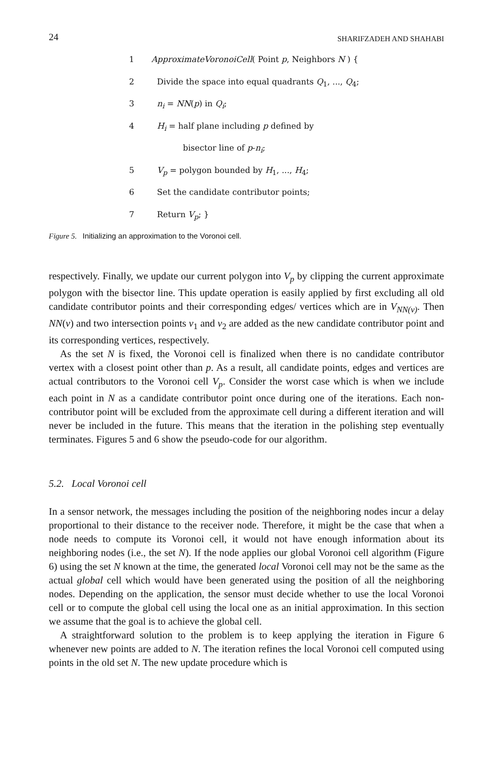24 SHARIFZADEH AND SHAHABI
1 ApproximateVoronoiCell( Point p, Neighbors N ) {
2 Divide the space into equal quadrants Q<sub>1</sub>, ..., Q<sub>4</sub>;
3 n<sub>i</sub> = NN(p) in Q<sub>i</sub>;
4 H<sub>i</sub> = half plane including p defined by
bisector line of p-n<sub>i</sub>;
5 V<sub>p</sub> = polygon bounded by H<sub>1</sub>, ..., H<sub>4</sub>;
6 Set the candidate contributor points;
7 Return V<sub>p</sub>; }
Figure 5. Initializing an approximation to the Voronoi cell.
respectively. Finally, we update our current polygon into V<sub>p</sub> by clipping the current approximate polygon with the bisector line. This update operation is easily applied by first excluding all old candidate contributor points and their corresponding edges/ vertices which are in V<sub>NN(v)</sub>. Then NN(v) and two intersection points v<sub>1</sub> and v<sub>2</sub> are added as the new candidate contributor point and its corresponding vertices, respectively.
As the set N is fixed, the Voronoi cell is finalized when there is no candidate contributor vertex with a closest point other than p. As a result, all candidate points, edges and vertices are actual contributors to the Voronoi cell V<sub>p</sub>. Consider the worst case which is when we include each point in N as a candidate contributor point once during one of the iterations. Each non-contributor point will be excluded from the approximate cell during a different iteration and will never be included in the future. This means that the iteration in the polishing step eventually terminates. Figures 5 and 6 show the pseudo-code for our algorithm.
5.2. Local Voronoi cell
In a sensor network, the messages including the position of the neighboring nodes incur a delay proportional to their distance to the receiver node. Therefore, it might be the case that when a node needs to compute its Voronoi cell, it would not have enough information about its neighboring nodes (i.e., the set N). If the node applies our global Voronoi cell algorithm (Figure 6) using the set N known at the time, the generated local Voronoi cell may not be the same as the actual global cell which would have been generated using the position of all the neighboring nodes. Depending on the application, the sensor must decide whether to use the local Voronoi cell or to compute the global cell using the local one as an initial approximation. In this section we assume that the goal is to achieve the global cell.
A straightforward solution to the problem is to keep applying the iteration in Figure 6 whenever new points are added to N. The iteration refines the local Voronoi cell computed using points in the old set N. The new update procedure which is